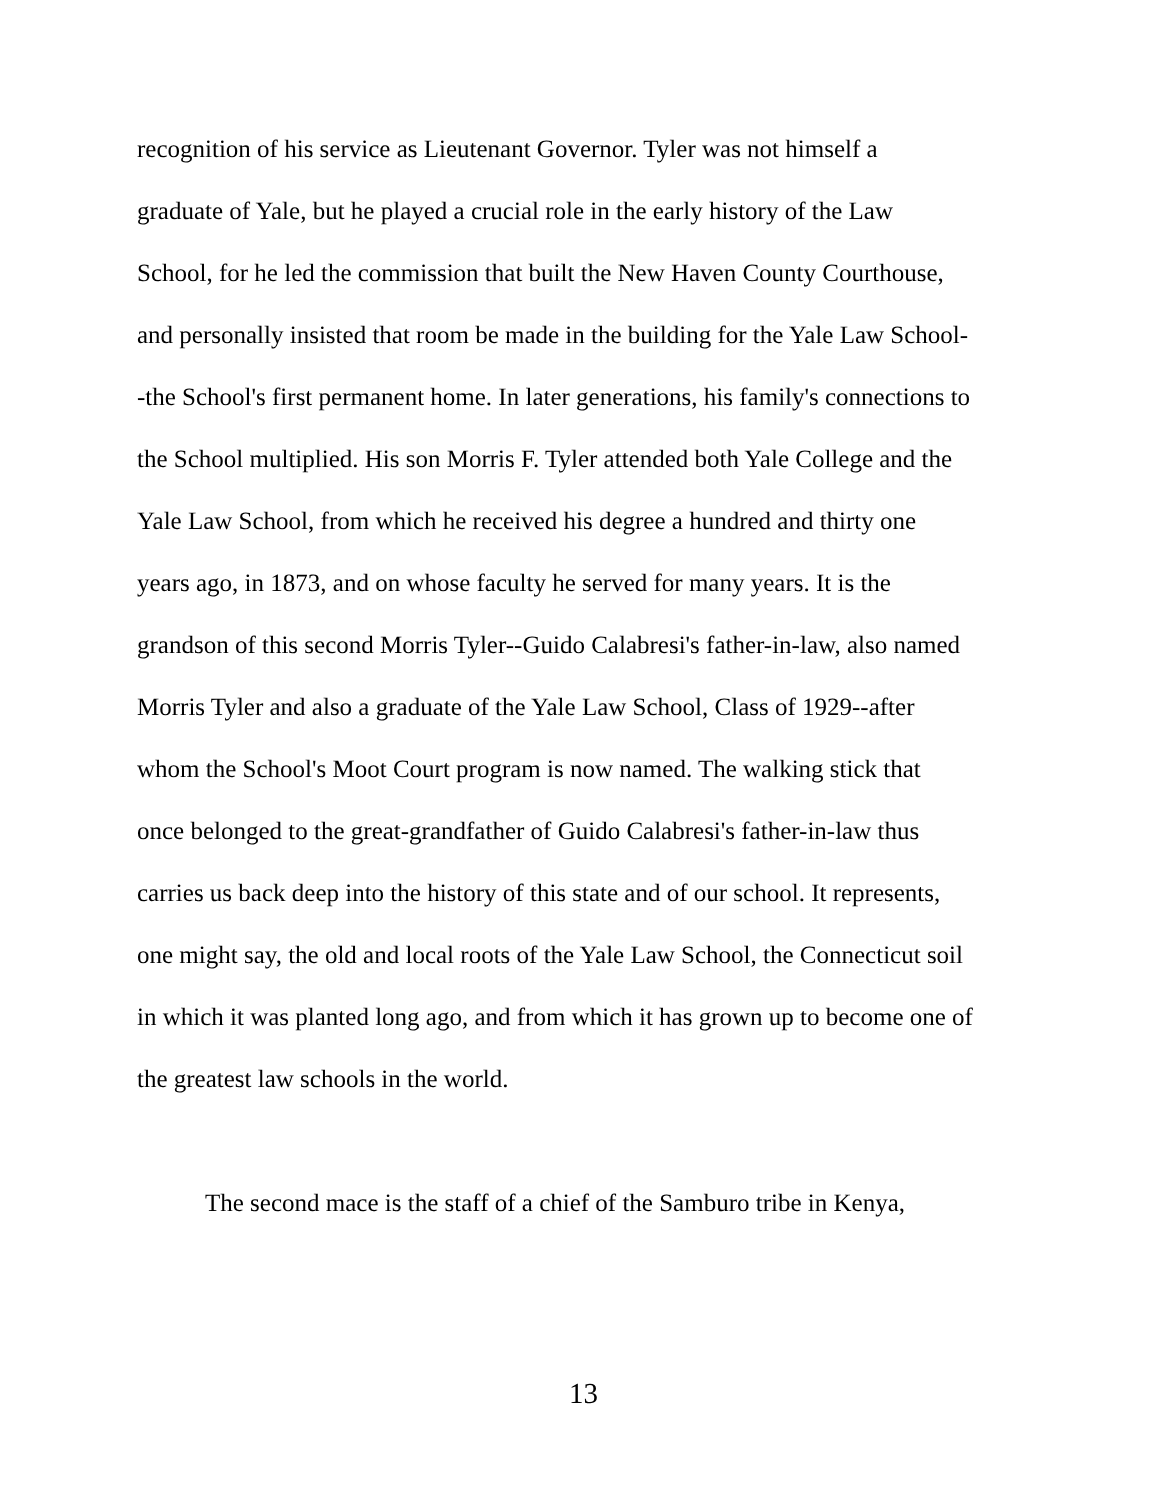recognition of his service as Lieutenant Governor. Tyler was not himself a
graduate of Yale, but he played a crucial role in the early history of the Law
School, for he led the commission that built the New Haven County Courthouse,
and personally insisted that room be made in the building for the Yale Law School-
-the School's first permanent home. In later generations, his family's connections to
the School multiplied. His son Morris F. Tyler attended both Yale College and the
Yale Law School, from which he received his degree a hundred and thirty one
years ago, in 1873, and on whose faculty he served for many years. It is the
grandson of this second Morris Tyler--Guido Calabresi's father-in-law, also named
Morris Tyler and also a graduate of the Yale Law School, Class of 1929--after
whom the School's Moot Court program is now named. The walking stick that
once belonged to the great-grandfather of Guido Calabresi's father-in-law thus
carries us back deep into the history of this state and of our school. It represents,
one might say, the old and local roots of the Yale Law School, the Connecticut soil
in which it was planted long ago, and from which it has grown up to become one of
the greatest law schools in the world.
The second mace is the staff of a chief of the Samburo tribe in Kenya,
13